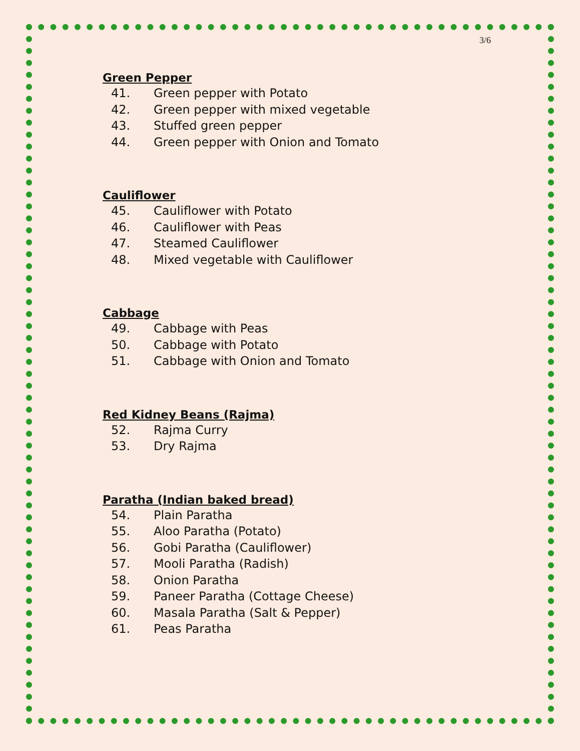3/6
Green Pepper
41. Green pepper with Potato
42. Green pepper with mixed vegetable
43. Stuffed green pepper
44. Green pepper with Onion and Tomato
Cauliflower
45. Cauliflower with Potato
46. Cauliflower with Peas
47. Steamed Cauliflower
48. Mixed vegetable with Cauliflower
Cabbage
49. Cabbage with Peas
50. Cabbage with Potato
51. Cabbage with Onion and Tomato
Red Kidney Beans (Rajma)
52. Rajma Curry
53. Dry Rajma
Paratha (Indian baked bread)
54. Plain Paratha
55. Aloo Paratha (Potato)
56. Gobi Paratha (Cauliflower)
57. Mooli Paratha (Radish)
58. Onion Paratha
59. Paneer Paratha (Cottage Cheese)
60. Masala Paratha (Salt & Pepper)
61. Peas Paratha